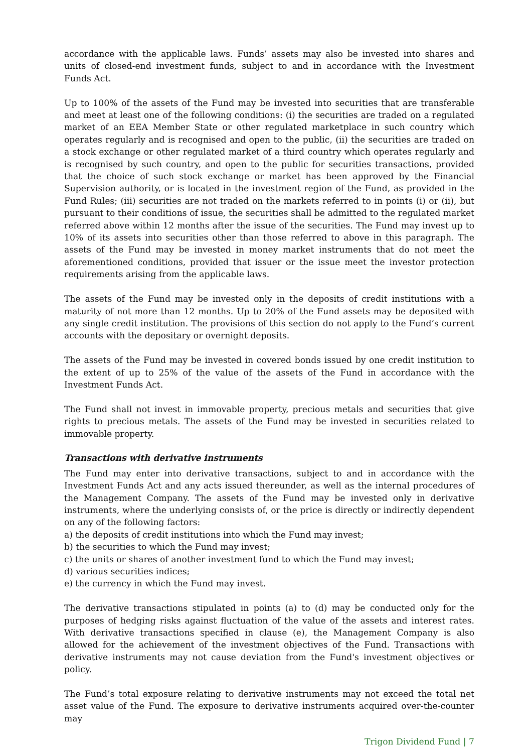accordance with the applicable laws. Funds’ assets may also be invested into shares and units of closed-end investment funds, subject to and in accordance with the Investment Funds Act.
Up to 100% of the assets of the Fund may be invested into securities that are transferable and meet at least one of the following conditions: (i) the securities are traded on a regulated market of an EEA Member State or other regulated marketplace in such country which operates regularly and is recognised and open to the public, (ii) the securities are traded on a stock exchange or other regulated market of a third country which operates regularly and is recognised by such country, and open to the public for securities transactions, provided that the choice of such stock exchange or market has been approved by the Financial Supervision authority, or is located in the investment region of the Fund, as provided in the Fund Rules; (iii) securities are not traded on the markets referred to in points (i) or (ii), but pursuant to their conditions of issue, the securities shall be admitted to the regulated market referred above within 12 months after the issue of the securities. The Fund may invest up to 10% of its assets into securities other than those referred to above in this paragraph. The assets of the Fund may be invested in money market instruments that do not meet the aforementioned conditions, provided that issuer or the issue meet the investor protection requirements arising from the applicable laws.
The assets of the Fund may be invested only in the deposits of credit institutions with a maturity of not more than 12 months. Up to 20% of the Fund assets may be deposited with any single credit institution. The provisions of this section do not apply to the Fund’s current accounts with the depositary or overnight deposits.
The assets of the Fund may be invested in covered bonds issued by one credit institution to the extent of up to 25% of the value of the assets of the Fund in accordance with the Investment Funds Act.
The Fund shall not invest in immovable property, precious metals and securities that give rights to precious metals. The assets of the Fund may be invested in securities related to immovable property.
Transactions with derivative instruments
The Fund may enter into derivative transactions, subject to and in accordance with the Investment Funds Act and any acts issued thereunder, as well as the internal procedures of the Management Company. The assets of the Fund may be invested only in derivative instruments, where the underlying consists of, or the price is directly or indirectly dependent on any of the following factors:
a) the deposits of credit institutions into which the Fund may invest;
b) the securities to which the Fund may invest;
c) the units or shares of another investment fund to which the Fund may invest;
d) various securities indices;
e) the currency in which the Fund may invest.
The derivative transactions stipulated in points (a) to (d) may be conducted only for the purposes of hedging risks against fluctuation of the value of the assets and interest rates. With derivative transactions specified in clause (e), the Management Company is also allowed for the achievement of the investment objectives of the Fund. Transactions with derivative instruments may not cause deviation from the Fund's investment objectives or policy.
The Fund’s total exposure relating to derivative instruments may not exceed the total net asset value of the Fund. The exposure to derivative instruments acquired over-the-counter may
Trigon Dividend Fund | 7